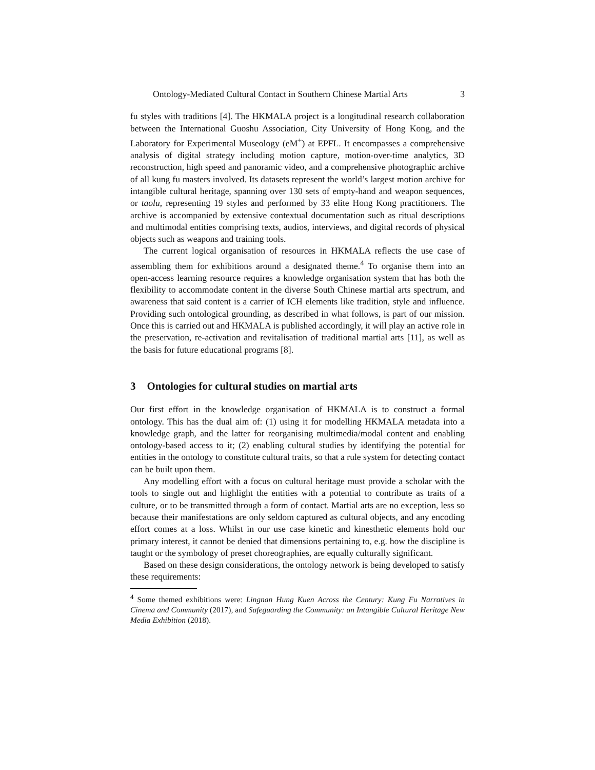Ontology-Mediated Cultural Contact in Southern Chinese Martial Arts 3
fu styles with traditions [4]. The HKMALA project is a longitudinal research collaboration between the International Guoshu Association, City University of Hong Kong, and the Laboratory for Experimental Museology (eM<sup>+</sup>) at EPFL. It encompasses a comprehensive analysis of digital strategy including motion capture, motion-over-time analytics, 3D reconstruction, high speed and panoramic video, and a comprehensive photographic archive of all kung fu masters involved. Its datasets represent the world’s largest motion archive for intangible cultural heritage, spanning over 130 sets of empty-hand and weapon sequences, or taolu, representing 19 styles and performed by 33 elite Hong Kong practitioners. The archive is accompanied by extensive contextual documentation such as ritual descriptions and multimodal entities comprising texts, audios, interviews, and digital records of physical objects such as weapons and training tools.
The current logical organisation of resources in HKMALA reflects the use case of assembling them for exhibitions around a designated theme.<sup>4</sup> To organise them into an open-access learning resource requires a knowledge organisation system that has both the flexibility to accommodate content in the diverse South Chinese martial arts spectrum, and awareness that said content is a carrier of ICH elements like tradition, style and influence. Providing such ontological grounding, as described in what follows, is part of our mission. Once this is carried out and HKMALA is published accordingly, it will play an active role in the preservation, re-activation and revitalisation of traditional martial arts [11], as well as the basis for future educational programs [8].
3 Ontologies for cultural studies on martial arts
Our first effort in the knowledge organisation of HKMALA is to construct a formal ontology. This has the dual aim of: (1) using it for modelling HKMALA metadata into a knowledge graph, and the latter for reorganising multimedia/modal content and enabling ontology-based access to it; (2) enabling cultural studies by identifying the potential for entities in the ontology to constitute cultural traits, so that a rule system for detecting contact can be built upon them.
Any modelling effort with a focus on cultural heritage must provide a scholar with the tools to single out and highlight the entities with a potential to contribute as traits of a culture, or to be transmitted through a form of contact. Martial arts are no exception, less so because their manifestations are only seldom captured as cultural objects, and any encoding effort comes at a loss. Whilst in our use case kinetic and kinesthetic elements hold our primary interest, it cannot be denied that dimensions pertaining to, e.g. how the discipline is taught or the symbology of preset choreographies, are equally culturally significant.
Based on these design considerations, the ontology network is being developed to satisfy these requirements:
<sup>4</sup> Some themed exhibitions were: Lingnan Hung Kuen Across the Century: Kung Fu Narratives in Cinema and Community (2017), and Safeguarding the Community: an Intangible Cultural Heritage New Media Exhibition (2018).